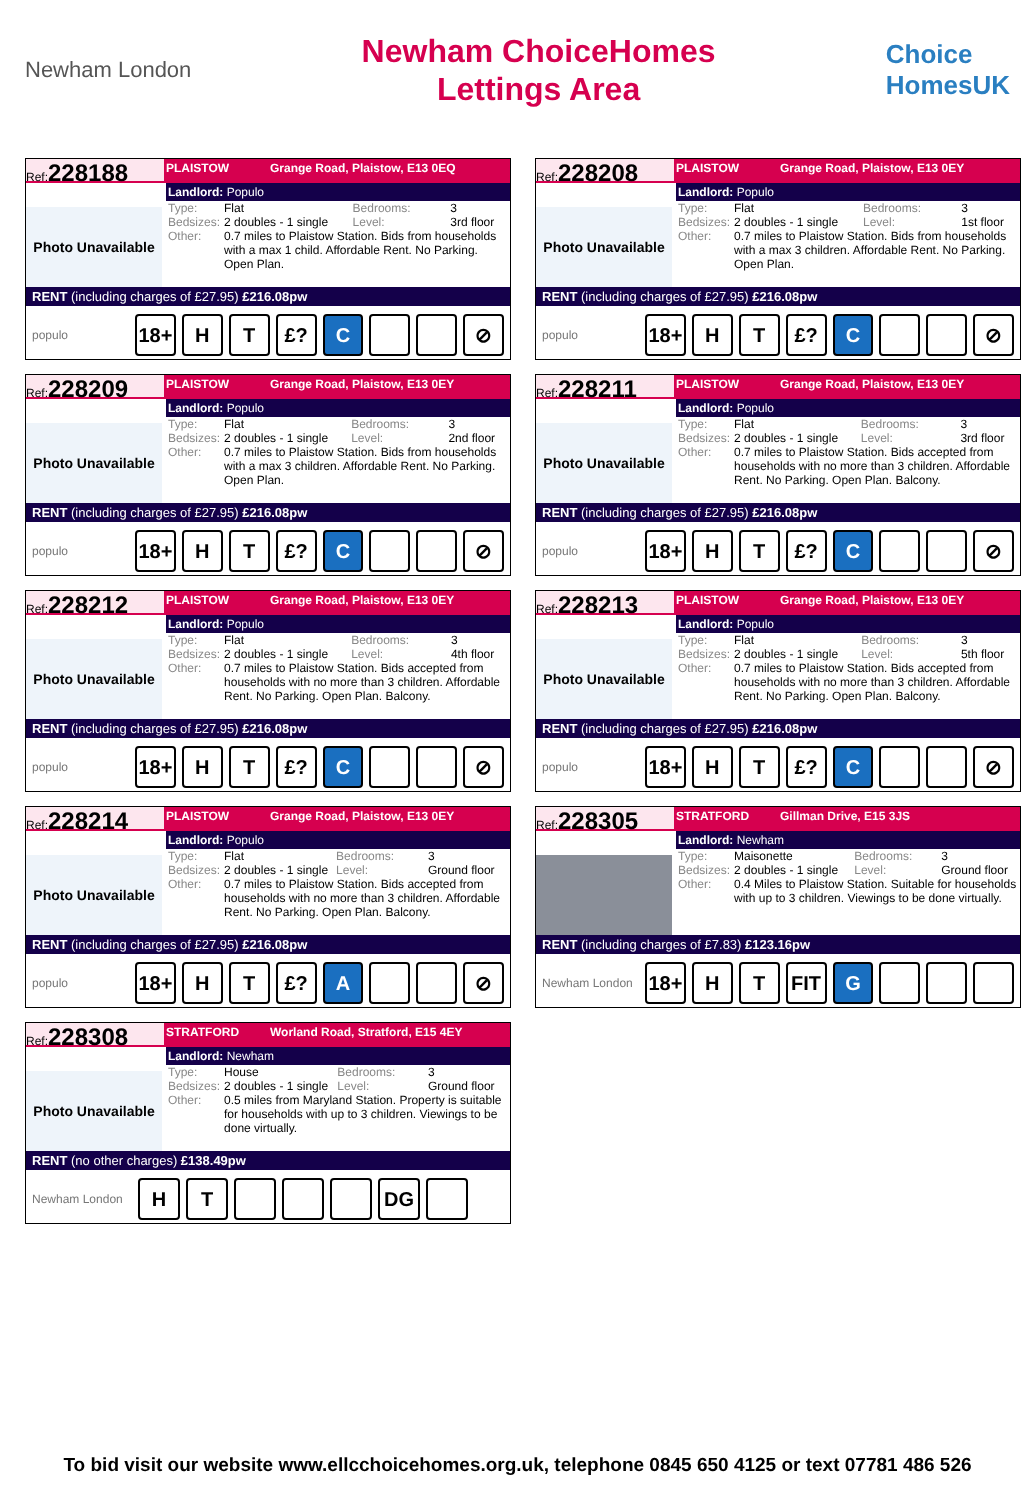Newham London
Newham ChoiceHomes
Lettings Area
Choice
HomesUK
Ref:228188
PLAISTOW Grange Road, Plaistow, E13 0EQ
Photo Unavailable
Landlord: Populo
| Type: | Flat | Bedrooms: | 3 |
| Bedsizes: | 2 doubles - 1 single | Level: | 3rd floor |
| Other: | 0.7 miles to Plaistow Station. Bids from households with a max 1 child. Affordable Rent. No Parking. Open Plan. | | |
RENT (including charges of £27.95) £216.08pw
populo 18+ H T £? C ⊘
Ref:228208
PLAISTOW Grange Road, Plaistow, E13 0EY
Photo Unavailable
Landlord: Populo
| Type: | Flat | Bedrooms: | 3 |
| Bedsizes: | 2 doubles - 1 single | Level: | 1st floor |
| Other: | 0.7 miles to Plaistow Station. Bids from households with a max 3 children. Affordable Rent. No Parking. Open Plan. | | |
RENT (including charges of £27.95) £216.08pw
populo 18+ H T £? C ⊘
Ref:228209
PLAISTOW Grange Road, Plaistow, E13 0EY
Photo Unavailable
Landlord: Populo
| Type: | Flat | Bedrooms: | 3 |
| Bedsizes: | 2 doubles - 1 single | Level: | 2nd floor |
| Other: | 0.7 miles to Plaistow Station. Bids from households with a max 3 children. Affordable Rent. No Parking. Open Plan. | | |
RENT (including charges of £27.95) £216.08pw
populo 18+ H T £? C ⊘
Ref:228211
PLAISTOW Grange Road, Plaistow, E13 0EY
Photo Unavailable
Landlord: Populo
| Type: | Flat | Bedrooms: | 3 |
| Bedsizes: | 2 doubles - 1 single | Level: | 3rd floor |
| Other: | 0.7 miles to Plaistow Station. Bids accepted from households with no more than 3 children. Affordable Rent. No Parking. Open Plan. Balcony. | | |
RENT (including charges of £27.95) £216.08pw
populo 18+ H T £? C ⊘
Ref:228212
PLAISTOW Grange Road, Plaistow, E13 0EY
Photo Unavailable
Landlord: Populo
| Type: | Flat | Bedrooms: | 3 |
| Bedsizes: | 2 doubles - 1 single | Level: | 4th floor |
| Other: | 0.7 miles to Plaistow Station. Bids accepted from households with no more than 3 children. Affordable Rent. No Parking. Open Plan. Balcony. | | |
RENT (including charges of £27.95) £216.08pw
populo 18+ H T £? C ⊘
Ref:228213
PLAISTOW Grange Road, Plaistow, E13 0EY
Photo Unavailable
Landlord: Populo
| Type: | Flat | Bedrooms: | 3 |
| Bedsizes: | 2 doubles - 1 single | Level: | 5th floor |
| Other: | 0.7 miles to Plaistow Station. Bids accepted from households with no more than 3 children. Affordable Rent. No Parking. Open Plan. Balcony. | | |
RENT (including charges of £27.95) £216.08pw
populo 18+ H T £? C ⊘
Ref:228214
PLAISTOW Grange Road, Plaistow, E13 0EY
Photo Unavailable
Landlord: Populo
| Type: | Flat | Bedrooms: | 3 |
| Bedsizes: | 2 doubles - 1 single | Level: | Ground floor |
| Other: | 0.7 miles to Plaistow Station. Bids accepted from households with no more than 3 children. Affordable Rent. No Parking. Open Plan. Balcony. | | |
RENT (including charges of £27.95) £216.08pw
populo 18+ H T £? A ⊘
Ref:228305
STRATFORD Gillman Drive, E15 3JS
Landlord: Newham
| Type: | Maisonette | Bedrooms: | 3 |
| Bedsizes: | 2 doubles - 1 single | Level: | Ground floor |
| Other: | 0.4 Miles to Plaistow Station. Suitable for households with up to 3 children. Viewings to be done virtually. | | |
RENT (including charges of £7.83) £123.16pw
Newham London 18+ H T FIT G
Ref:228308
STRATFORD Worland Road, Stratford, E15 4EY
Photo Unavailable
Landlord: Newham
| Type: | House | Bedrooms: | 3 |
| Bedsizes: | 2 doubles - 1 single | Level: | Ground floor |
| Other: | 0.5 miles from Maryland Station. Property is suitable for households with up to 3 children. Viewings to be done virtually. | | |
RENT (no other charges) £138.49pw
Newham London HT DG
To bid visit our website www.ellcchoicehomes.org.uk, telephone 0845 650 4125 or text 07781 486 526